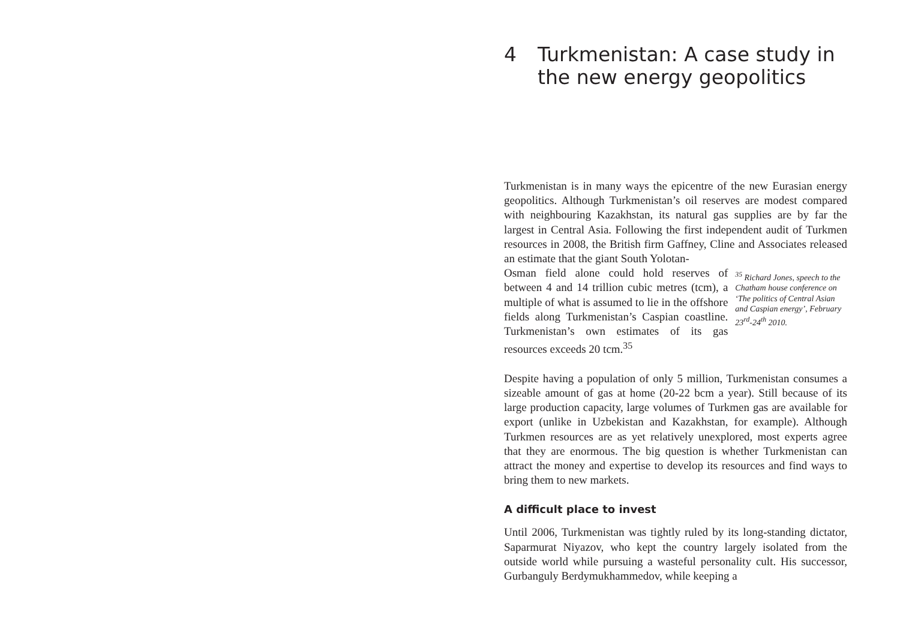4 Turkmenistan: A case study in the new energy geopolitics
Turkmenistan is in many ways the epicentre of the new Eurasian energy geopolitics. Although Turkmenistan’s oil reserves are modest compared with neighbouring Kazakhstan, its natural gas supplies are by far the largest in Central Asia. Following the first independent audit of Turkmen resources in 2008, the British firm Gaffney, Cline and Associates released an estimate that the giant South Yolotan-
Osman field alone could hold reserves of between 4 and 14 trillion cubic metres (tcm), a multiple of what is assumed to lie in the offshore fields along Turkmenistan’s Caspian coastline. Turkmenistan’s own estimates of its gas resources exceeds 20 tcm.<sup>35</sup>
<sup>35</sup> Richard Jones, speech to the Chatham house conference on ‘The politics of Central Asian and Caspian energy’, February 23<sup>rd</sup>-24<sup>th</sup> 2010.
Despite having a population of only 5 million, Turkmenistan consumes a sizeable amount of gas at home (20-22 bcm a year). Still because of its large production capacity, large volumes of Turkmen gas are available for export (unlike in Uzbekistan and Kazakhstan, for example). Although Turkmen resources are as yet relatively unexplored, most experts agree that they are enormous. The big question is whether Turkmenistan can attract the money and expertise to develop its resources and find ways to bring them to new markets.
A difficult place to invest
Until 2006, Turkmenistan was tightly ruled by its long-standing dictator, Saparmurat Niyazov, who kept the country largely isolated from the outside world while pursuing a wasteful personality cult. His successor, Gurbanguly Berdymukhammedov, while keeping a